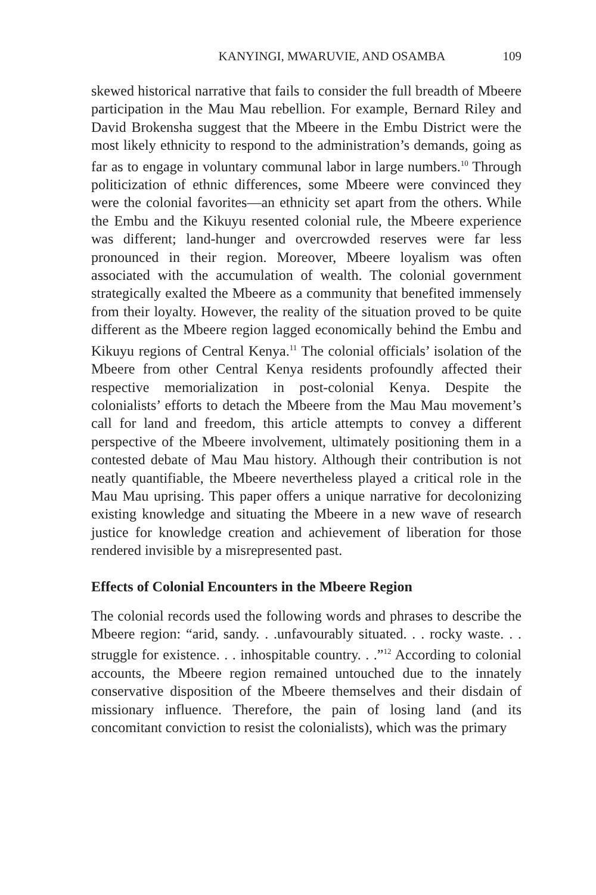KANYINGI, MWARUVIE, AND OSAMBA 109
skewed historical narrative that fails to consider the full breadth of Mbeere participation in the Mau Mau rebellion. For example, Bernard Riley and David Brokensha suggest that the Mbeere in the Embu District were the most likely ethnicity to respond to the administration’s demands, going as far as to engage in voluntary communal labor in large numbers.<sup>10</sup> Through politicization of ethnic differences, some Mbeere were convinced they were the colonial favorites—an ethnicity set apart from the others. While the Embu and the Kikuyu resented colonial rule, the Mbeere experience was different; land-hunger and overcrowded reserves were far less pronounced in their region. Moreover, Mbeere loyalism was often associated with the accumulation of wealth. The colonial government strategically exalted the Mbeere as a community that benefited immensely from their loyalty. However, the reality of the situation proved to be quite different as the Mbeere region lagged economically behind the Embu and Kikuyu regions of Central Kenya.<sup>11</sup> The colonial officials’ isolation of the Mbeere from other Central Kenya residents profoundly affected their respective memorialization in post-colonial Kenya. Despite the colonialists’ efforts to detach the Mbeere from the Mau Mau movement’s call for land and freedom, this article attempts to convey a different perspective of the Mbeere involvement, ultimately positioning them in a contested debate of Mau Mau history. Although their contribution is not neatly quantifiable, the Mbeere nevertheless played a critical role in the Mau Mau uprising. This paper offers a unique narrative for decolonizing existing knowledge and situating the Mbeere in a new wave of research justice for knowledge creation and achievement of liberation for those rendered invisible by a misrepresented past.
Effects of Colonial Encounters in the Mbeere Region
The colonial records used the following words and phrases to describe the Mbeere region: “arid, sandy. . .unfavourably situated. . . rocky waste. . . struggle for existence. . . inhospitable country. . .”<sup>12</sup> According to colonial accounts, the Mbeere region remained untouched due to the innately conservative disposition of the Mbeere themselves and their disdain of missionary influence. Therefore, the pain of losing land (and its concomitant conviction to resist the colonialists), which was the primary